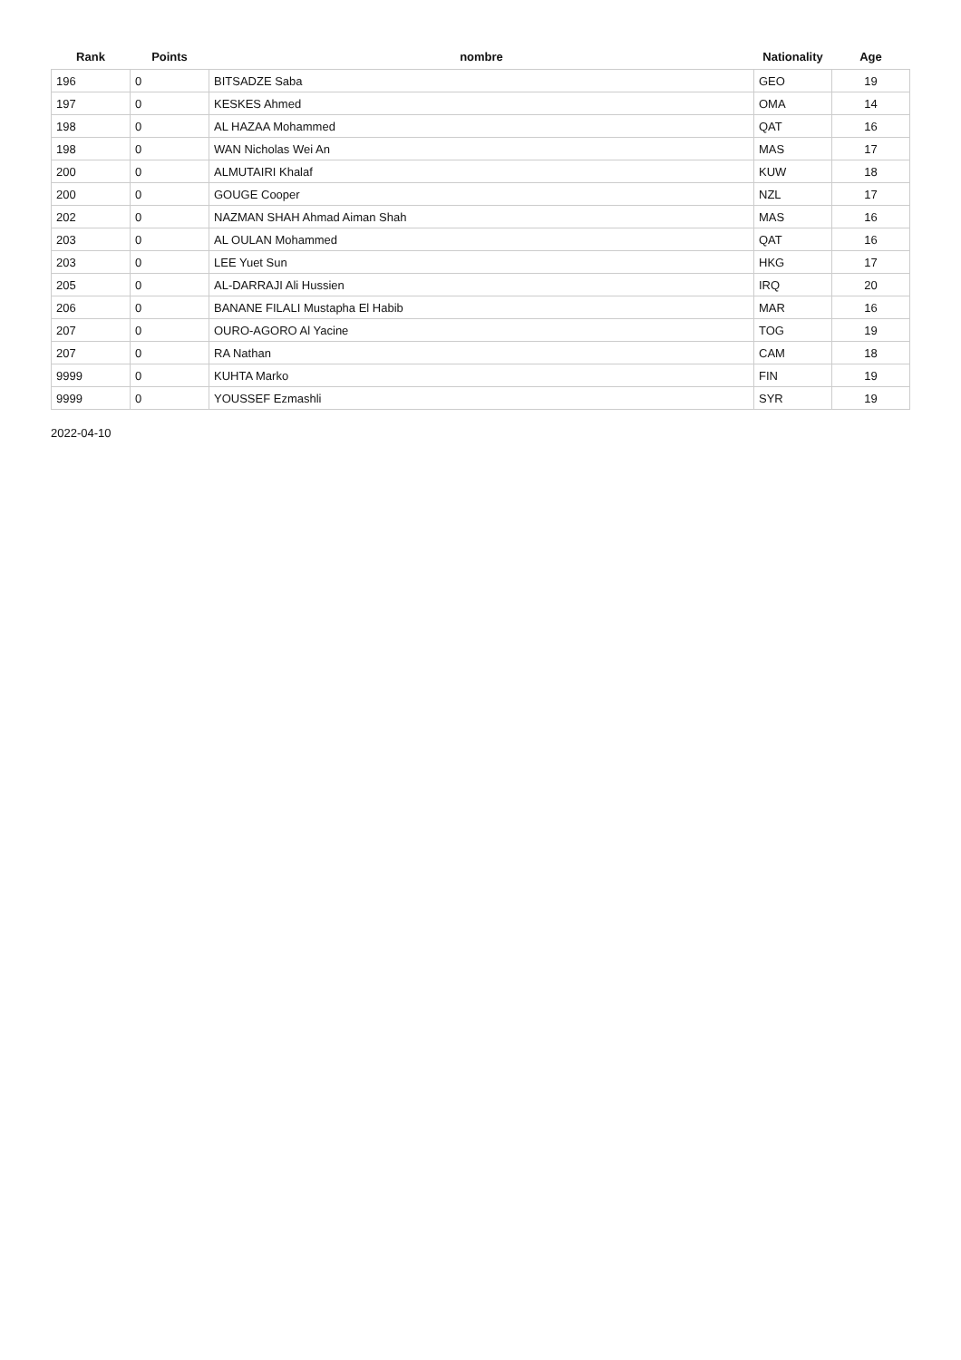| Rank | Points | nombre | Nationality | Age |
| --- | --- | --- | --- | --- |
| 196 | 0 | BITSADZE Saba | GEO | 19 |
| 197 | 0 | KESKES Ahmed | OMA | 14 |
| 198 | 0 | AL HAZAA Mohammed | QAT | 16 |
| 198 | 0 | WAN Nicholas Wei An | MAS | 17 |
| 200 | 0 | ALMUTAIRI Khalaf | KUW | 18 |
| 200 | 0 | GOUGE Cooper | NZL | 17 |
| 202 | 0 | NAZMAN SHAH Ahmad Aiman Shah | MAS | 16 |
| 203 | 0 | AL OULAN Mohammed | QAT | 16 |
| 203 | 0 | LEE Yuet Sun | HKG | 17 |
| 205 | 0 | AL-DARRAJI Ali Hussien | IRQ | 20 |
| 206 | 0 | BANANE FILALI Mustapha El Habib | MAR | 16 |
| 207 | 0 | OURO-AGORO Al Yacine | TOG | 19 |
| 207 | 0 | RA Nathan | CAM | 18 |
| 9999 | 0 | KUHTA Marko | FIN | 19 |
| 9999 | 0 | YOUSSEF Ezmashli | SYR | 19 |
2022-04-10